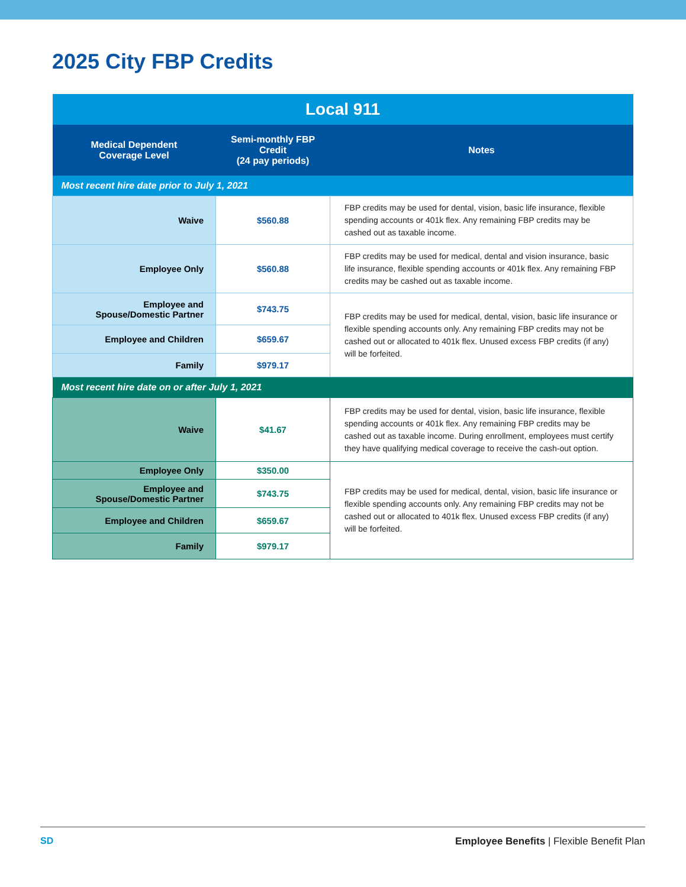2025 City FBP Credits
| Local 911 | | |
| Medical Dependent Coverage Level | Semi-monthly FBP Credit (24 pay periods) | Notes |
| Most recent hire date prior to July 1, 2021 | | |
| Waive | $560.88 | FBP credits may be used for dental, vision, basic life insurance, flexible spending accounts or 401k flex. Any remaining FBP credits may be cashed out as taxable income. |
| Employee Only | $560.88 | FBP credits may be used for medical, dental and vision insurance, basic life insurance, flexible spending accounts or 401k flex. Any remaining FBP credits may be cashed out as taxable income. |
| Employee and Spouse/Domestic Partner | $743.75 | FBP credits may be used for medical, dental, vision, basic life insurance or flexible spending accounts only. Any remaining FBP credits may not be cashed out or allocated to 401k flex. Unused excess FBP credits (if any) will be forfeited. |
| Employee and Children | $659.67 | |
| Family | $979.17 | |
| Most recent hire date on or after July 1, 2021 | | |
| Waive | $41.67 | FBP credits may be used for dental, vision, basic life insurance, flexible spending accounts or 401k flex. Any remaining FBP credits may be cashed out as taxable income. During enrollment, employees must certify they have qualifying medical coverage to receive the cash-out option. |
| Employee Only | $350.00 | FBP credits may be used for medical, dental, vision, basic life insurance or flexible spending accounts only. Any remaining FBP credits may not be cashed out or allocated to 401k flex. Unused excess FBP credits (if any) will be forfeited. |
| Employee and Spouse/Domestic Partner | $743.75 | |
| Employee and Children | $659.67 | |
| Family | $979.17 | |
SD Employee Benefits | Flexible Benefit Plan